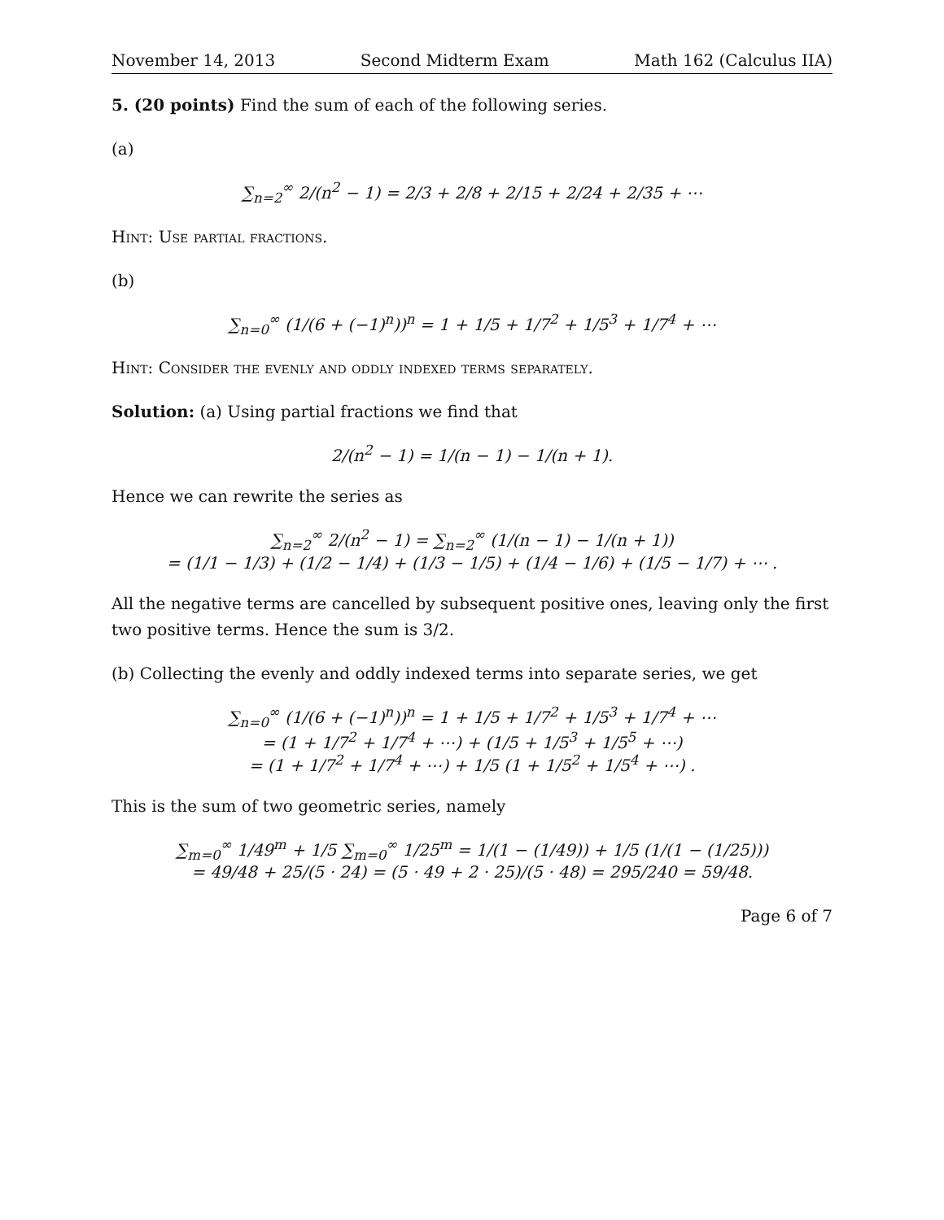November 14, 2013 Second Midterm Exam Math 162 (Calculus IIA)
5. (20 points) Find the sum of each of the following series.
(a)
∑<sub>n=2</sub><sup>∞</sup> 2/(n<sup>2</sup> − 1) = 2/3 + 2/8 + 2/15 + 2/24 + 2/35 + ⋯
Hint: Use partial fractions.
(b)
∑<sub>n=0</sub><sup>∞</sup> (1/(6 + (−1)<sup>n</sup>))<sup>n</sup> = 1 + 1/5 + 1/7<sup>2</sup> + 1/5<sup>3</sup> + 1/7<sup>4</sup> + ⋯
Hint: Consider the evenly and oddly indexed terms separately.
Solution: (a) Using partial fractions we find that
2/(n<sup>2</sup> − 1) = 1/(n − 1) − 1/(n + 1).
Hence we can rewrite the series as
∑<sub>n=2</sub><sup>∞</sup> 2/(n<sup>2</sup> − 1) = ∑<sub>n=2</sub><sup>∞</sup> (1/(n − 1) − 1/(n + 1))
= (1/1 − 1/3) + (1/2 − 1/4) + (1/3 − 1/5) + (1/4 − 1/6) + (1/5 − 1/7) + ⋯ .
All the negative terms are cancelled by subsequent positive ones, leaving only the first two positive terms. Hence the sum is 3/2.
(b) Collecting the evenly and oddly indexed terms into separate series, we get
∑<sub>n=0</sub><sup>∞</sup> (1/(6 + (−1)<sup>n</sup>))<sup>n</sup> = 1 + 1/5 + 1/7<sup>2</sup> + 1/5<sup>3</sup> + 1/7<sup>4</sup> + ⋯
= (1 + 1/7<sup>2</sup> + 1/7<sup>4</sup> + ⋯) + (1/5 + 1/5<sup>3</sup> + 1/5<sup>5</sup> + ⋯)
= (1 + 1/7<sup>2</sup> + 1/7<sup>4</sup> + ⋯) + 1/5 (1 + 1/5<sup>2</sup> + 1/5<sup>4</sup> + ⋯) .
This is the sum of two geometric series, namely
∑<sub>m=0</sub><sup>∞</sup> 1/49<sup>m</sup> + 1/5 ∑<sub>m=0</sub><sup>∞</sup> 1/25<sup>m</sup> = 1/(1 − (1/49)) + 1/5 (1/(1 − (1/25)))
= 49/48 + 25/(5 · 24) = (5 · 49 + 2 · 25)/(5 · 48) = 295/240 = 59/48.
Page 6 of 7